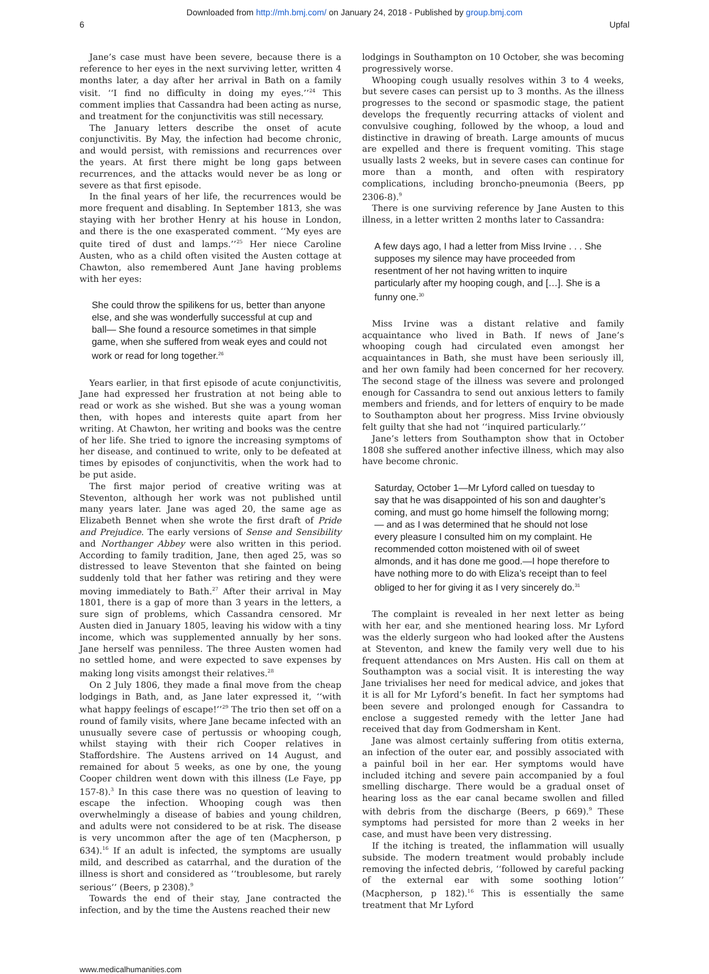Downloaded from http://mh.bmj.com/ on January 24, 2018 - Published by group.bmj.com
6 Upfal
Jane’s case must have been severe, because there is a reference to her eyes in the next surviving letter, written 4 months later, a day after her arrival in Bath on a family visit. ‘‘I find no difficulty in doing my eyes.’’<sup>24</sup> This comment implies that Cassandra had been acting as nurse, and treatment for the conjunctivitis was still necessary.
The January letters describe the onset of acute conjuncti­vitis. By May, the infection had become chronic, and would persist, with remissions and recurrences over the years. At first there might be long gaps between recurrences, and the attacks would never be as long or severe as that first episode.
In the final years of her life, the recurrences would be more frequent and disabling. In September 1813, she was staying with her brother Henry at his house in London, and there is the one exasperated comment. ‘‘My eyes are quite tired of dust and lamps.’’<sup>25</sup> Her niece Caroline Austen, who as a child often visited the Austen cottage at Chawton, also remem­bered Aunt Jane having problems with her eyes:
She could throw the spilikens for us, better than anyone else, and she was wonderfully successful at cup and ball— She found a resource sometimes in that simple game, when she suffered from weak eyes and could not work or read for long together.<sup>26</sup>
Years earlier, in that first episode of acute conjunctivitis, Jane had expressed her frustration at not being able to read or work as she wished. But she was a young woman then, with hopes and interests quite apart from her writing. At Chawton, her writing and books was the centre of her life. She tried to ignore the increasing symptoms of her disease, and continued to write, only to be defeated at times by episodes of conjunctivitis, when the work had to be put aside.
The first major period of creative writing was at Steventon, although her work was not published until many years later. Jane was aged 20, the same age as Elizabeth Bennet when she wrote the first draft of Pride and Prejudice. The early versions of Sense and Sensibility and Northanger Abbey were also written in this period. According to family tradition, Jane, then aged 25, was so distressed to leave Steventon that she fainted on being suddenly told that her father was retiring and they were moving immediately to Bath.<sup>27</sup> After their arrival in May 1801, there is a gap of more than 3 years in the letters, a sure sign of problems, which Cassandra censored. Mr Austen died in January 1805, leaving his widow with a tiny income, which was supplemented annually by her sons. Jane herself was penniless. The three Austen women had no settled home, and were expected to save expenses by making long visits amongst their relatives.<sup>28</sup>
On 2 July 1806, they made a final move from the cheap lodgings in Bath, and, as Jane later expressed it, ‘‘with what happy feelings of escape!’’<sup>29</sup> The trio then set off on a round of family visits, where Jane became infected with an unusually severe case of pertussis or whooping cough, whilst staying with their rich Cooper relatives in Staffordshire. The Austens arrived on 14 August, and remained for about 5 weeks, as one by one, the young Cooper children went down with this illness (Le Faye, pp 157-8).<sup>3</sup> In this case there was no question of leaving to escape the infection. Whooping cough was then overwhelmingly a disease of babies and young children, and adults were not considered to be at risk. The disease is very uncommon after the age of ten (Macpherson, p 634).<sup>16</sup> If an adult is infected, the symptoms are usually mild, and described as catarrhal, and the duration of the illness is short and considered as ‘‘troublesome, but rarely serious’’ (Beers, p 2308).<sup>9</sup>
Towards the end of their stay, Jane contracted the infection, and by the time the Austens reached their new
lodgings in Southampton on 10 October, she was becoming progressively worse.
Whooping cough usually resolves within 3 to 4 weeks, but severe cases can persist up to 3 months. As the illness progresses to the second or spasmodic stage, the patient develops the frequently recurring attacks of violent and convulsive coughing, followed by the whoop, a loud and distinctive in drawing of breath. Large amounts of mucus are expelled and there is frequent vomiting. This stage usually lasts 2 weeks, but in severe cases can continue for more than a month, and often with respiratory complications, including broncho-pneumonia (Beers, pp 2306-8).<sup>9</sup>
There is one surviving reference by Jane Austen to this illness, in a letter written 2 months later to Cassandra:
A few days ago, I had a letter from Miss Irvine . . . She supposes my silence may have proceeded from resentment of her not having written to inquire particularly after my hooping cough, and […]. She is a funny one.<sup>30</sup>
Miss Irvine was a distant relative and family acquaintance who lived in Bath. If news of Jane’s whooping cough had circulated even amongst her acquaintances in Bath, she must have been seriously ill, and her own family had been concerned for her recovery. The second stage of the illness was severe and prolonged enough for Cassandra to send out anxious letters to family members and friends, and for letters of enquiry to be made to Southampton about her progress. Miss Irvine obviously felt guilty that she had not ‘‘inquired particularly.’’
Jane’s letters from Southampton show that in October 1808 she suffered another infective illness, which may also have become chronic.
Saturday, October 1—Mr Lyford called on tuesday to say that he was disappointed of his son and daughter’s coming, and must go home himself the following morng;— and as I was determined that he should not lose every pleasure I consulted him on my complaint. He recom­mended cotton moistened with oil of sweet almonds, and it has done me good.—I hope therefore to have nothing more to do with Eliza’s receipt than to feel obliged to her for giving it as I very sincerely do.<sup>31</sup>
The complaint is revealed in her next letter as being with her ear, and she mentioned hearing loss. Mr Lyford was the elderly surgeon who had looked after the Austens at Steventon, and knew the family very well due to his frequent attendances on Mrs Austen. His call on them at Southampton was a social visit. It is interesting the way Jane trivialises her need for medical advice, and jokes that it is all for Mr Lyford’s benefit. In fact her symptoms had been severe and prolonged enough for Cassandra to enclose a suggested remedy with the letter Jane had received that day from Godmersham in Kent.
Jane was almost certainly suffering from otitis externa, an infection of the outer ear, and possibly associated with a painful boil in her ear. Her symptoms would have included itching and severe pain accompanied by a foul smelling discharge. There would be a gradual onset of hearing loss as the ear canal became swollen and filled with debris from the discharge (Beers, p 669).<sup>9</sup> These symptoms had persisted for more than 2 weeks in her case, and must have been very distressing.
If the itching is treated, the inflammation will usually subside. The modern treatment would probably include removing the infected debris, ‘‘followed by careful packing of the external ear with some soothing lotion’’ (Macpherson, p 182).<sup>16</sup> This is essentially the same treatment that Mr Lyford
www.medicalhumanities.com